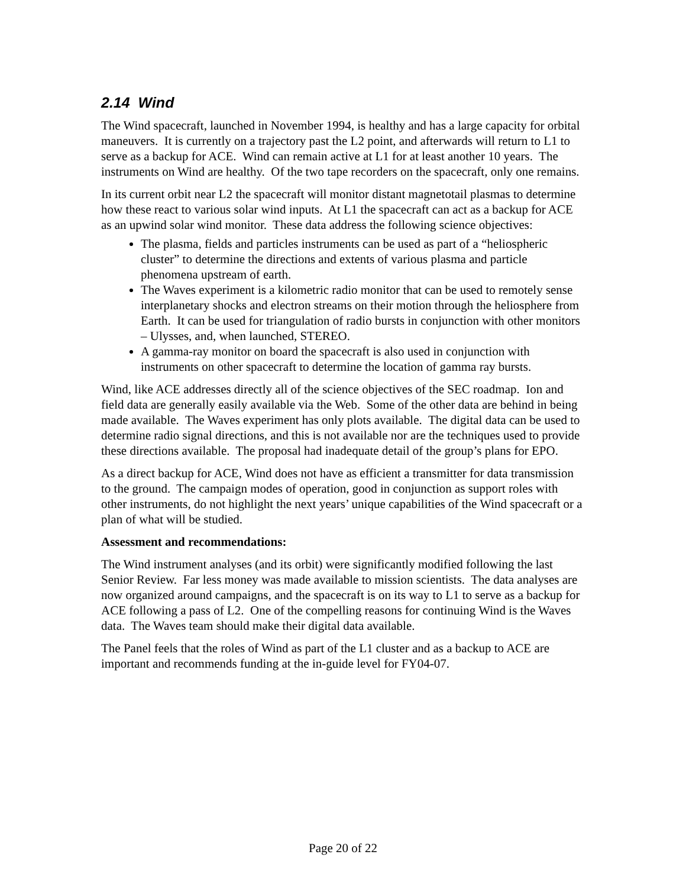2.14 Wind
The Wind spacecraft, launched in November 1994, is healthy and has a large capacity for orbital maneuvers. It is currently on a trajectory past the L2 point, and afterwards will return to L1 to serve as a backup for ACE. Wind can remain active at L1 for at least another 10 years. The instruments on Wind are healthy. Of the two tape recorders on the spacecraft, only one remains.
In its current orbit near L2 the spacecraft will monitor distant magnetotail plasmas to determine how these react to various solar wind inputs. At L1 the spacecraft can act as a backup for ACE as an upwind solar wind monitor. These data address the following science objectives:
The plasma, fields and particles instruments can be used as part of a “heliospheric cluster” to determine the directions and extents of various plasma and particle phenomena upstream of earth.
The Waves experiment is a kilometric radio monitor that can be used to remotely sense interplanetary shocks and electron streams on their motion through the heliosphere from Earth. It can be used for triangulation of radio bursts in conjunction with other monitors – Ulysses, and, when launched, STEREO.
A gamma-ray monitor on board the spacecraft is also used in conjunction with instruments on other spacecraft to determine the location of gamma ray bursts.
Wind, like ACE addresses directly all of the science objectives of the SEC roadmap. Ion and field data are generally easily available via the Web. Some of the other data are behind in being made available. The Waves experiment has only plots available. The digital data can be used to determine radio signal directions, and this is not available nor are the techniques used to provide these directions available. The proposal had inadequate detail of the group’s plans for EPO.
As a direct backup for ACE, Wind does not have as efficient a transmitter for data transmission to the ground. The campaign modes of operation, good in conjunction as support roles with other instruments, do not highlight the next years’ unique capabilities of the Wind spacecraft or a plan of what will be studied.
Assessment and recommendations:
The Wind instrument analyses (and its orbit) were significantly modified following the last Senior Review. Far less money was made available to mission scientists. The data analyses are now organized around campaigns, and the spacecraft is on its way to L1 to serve as a backup for ACE following a pass of L2. One of the compelling reasons for continuing Wind is the Waves data. The Waves team should make their digital data available.
The Panel feels that the roles of Wind as part of the L1 cluster and as a backup to ACE are important and recommends funding at the in-guide level for FY04-07.
Page 20 of 22